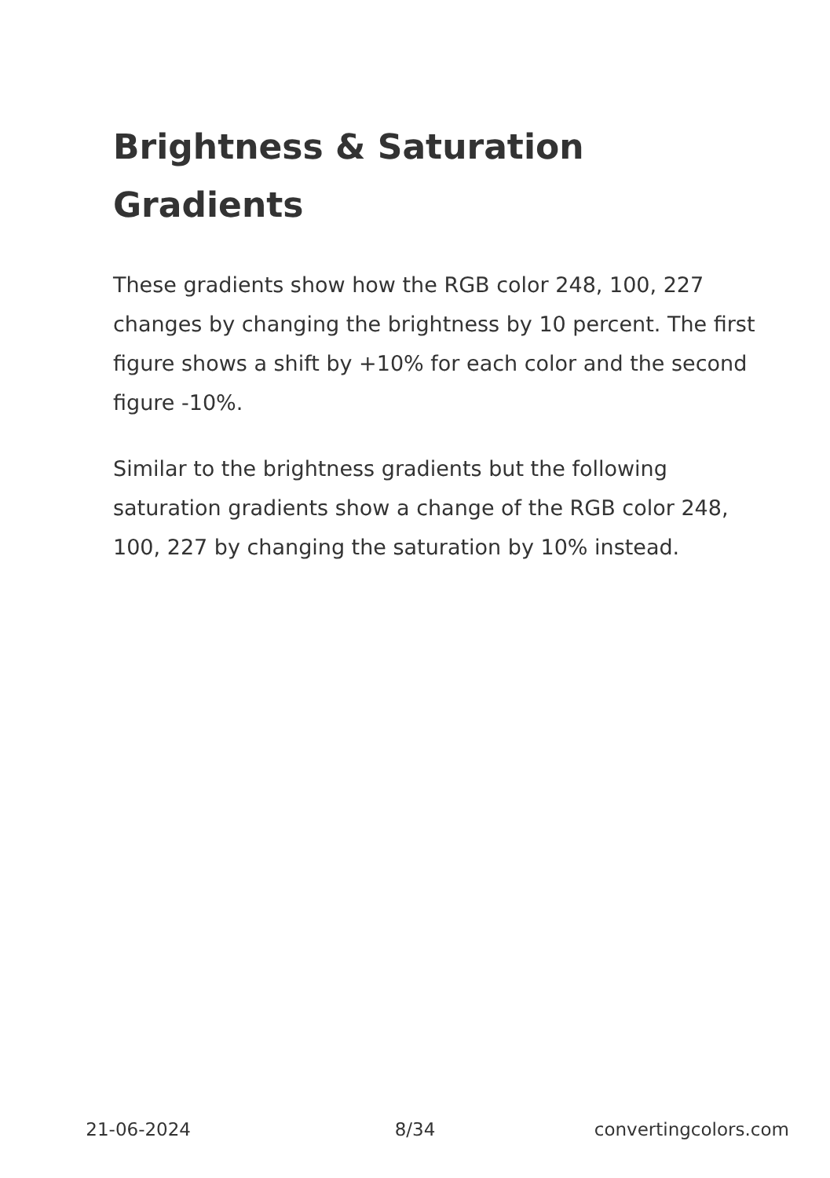Brightness & Saturation Gradients
These gradients show how the RGB color 248, 100, 227 changes by changing the brightness by 10 percent. The first figure shows a shift by +10% for each color and the second figure -10%.
Similar to the brightness gradients but the following saturation gradients show a change of the RGB color 248, 100, 227 by changing the saturation by 10% instead.
21-06-2024 8/34 convertingcolors.com